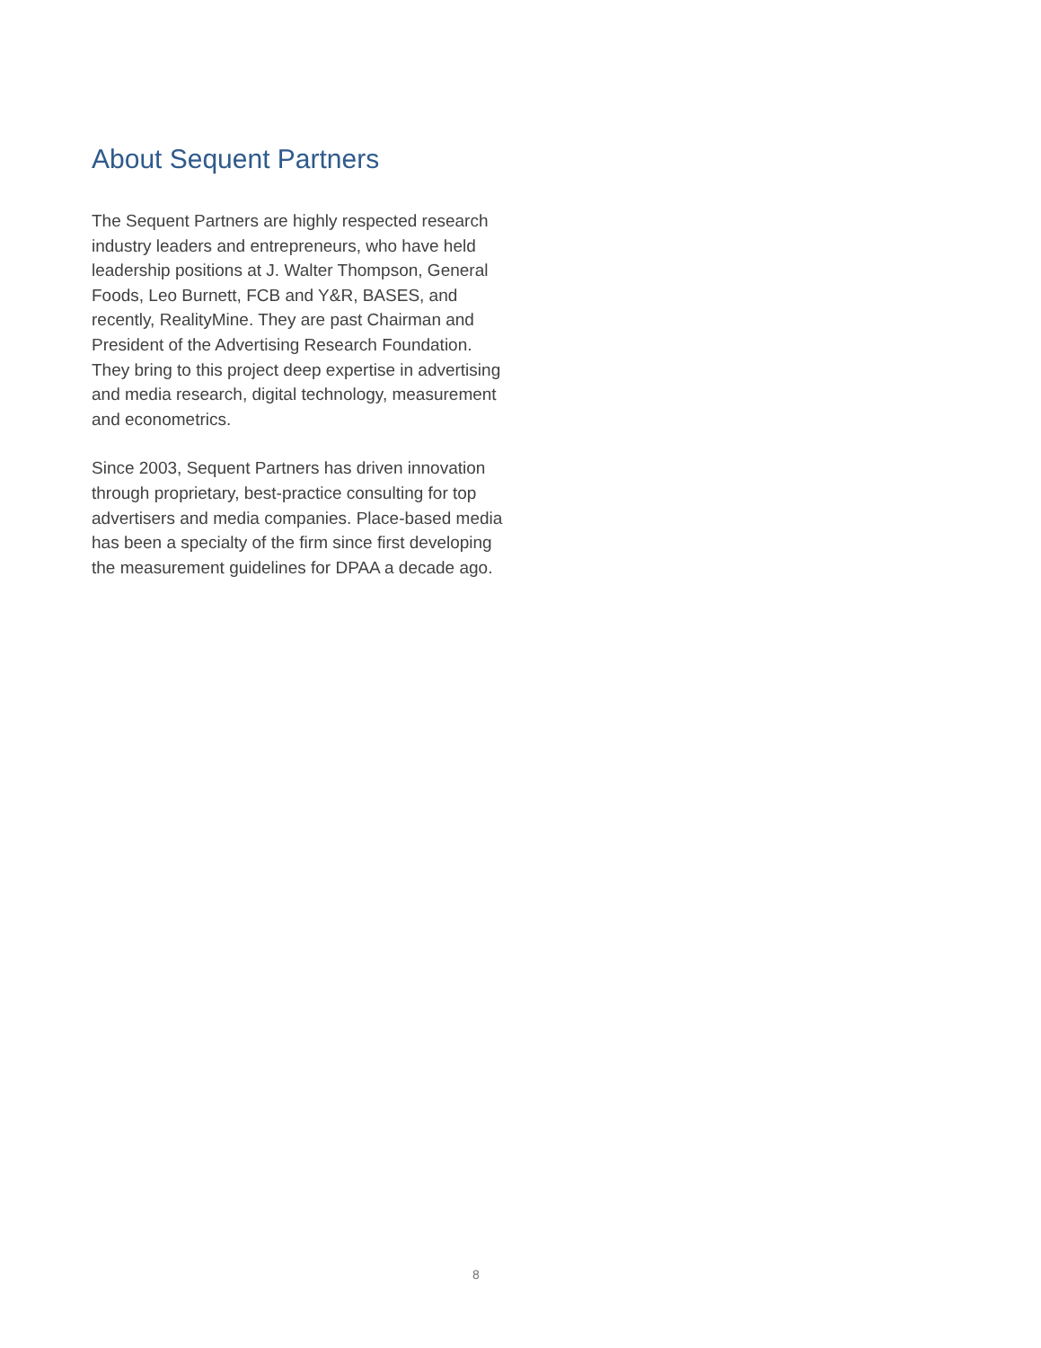About Sequent Partners
The Sequent Partners are highly respected research industry leaders and entrepreneurs, who have held leadership positions at J. Walter Thompson, General Foods, Leo Burnett, FCB and Y&R, BASES, and recently, RealityMine. They are past Chairman and President of the Advertising Research Foundation. They bring to this project deep expertise in advertising and media research, digital technology, measurement and econometrics.
Since 2003, Sequent Partners has driven innovation through proprietary, best-practice consulting for top advertisers and media companies. Place-based media has been a specialty of the firm since first developing the measurement guidelines for DPAA a decade ago.
8